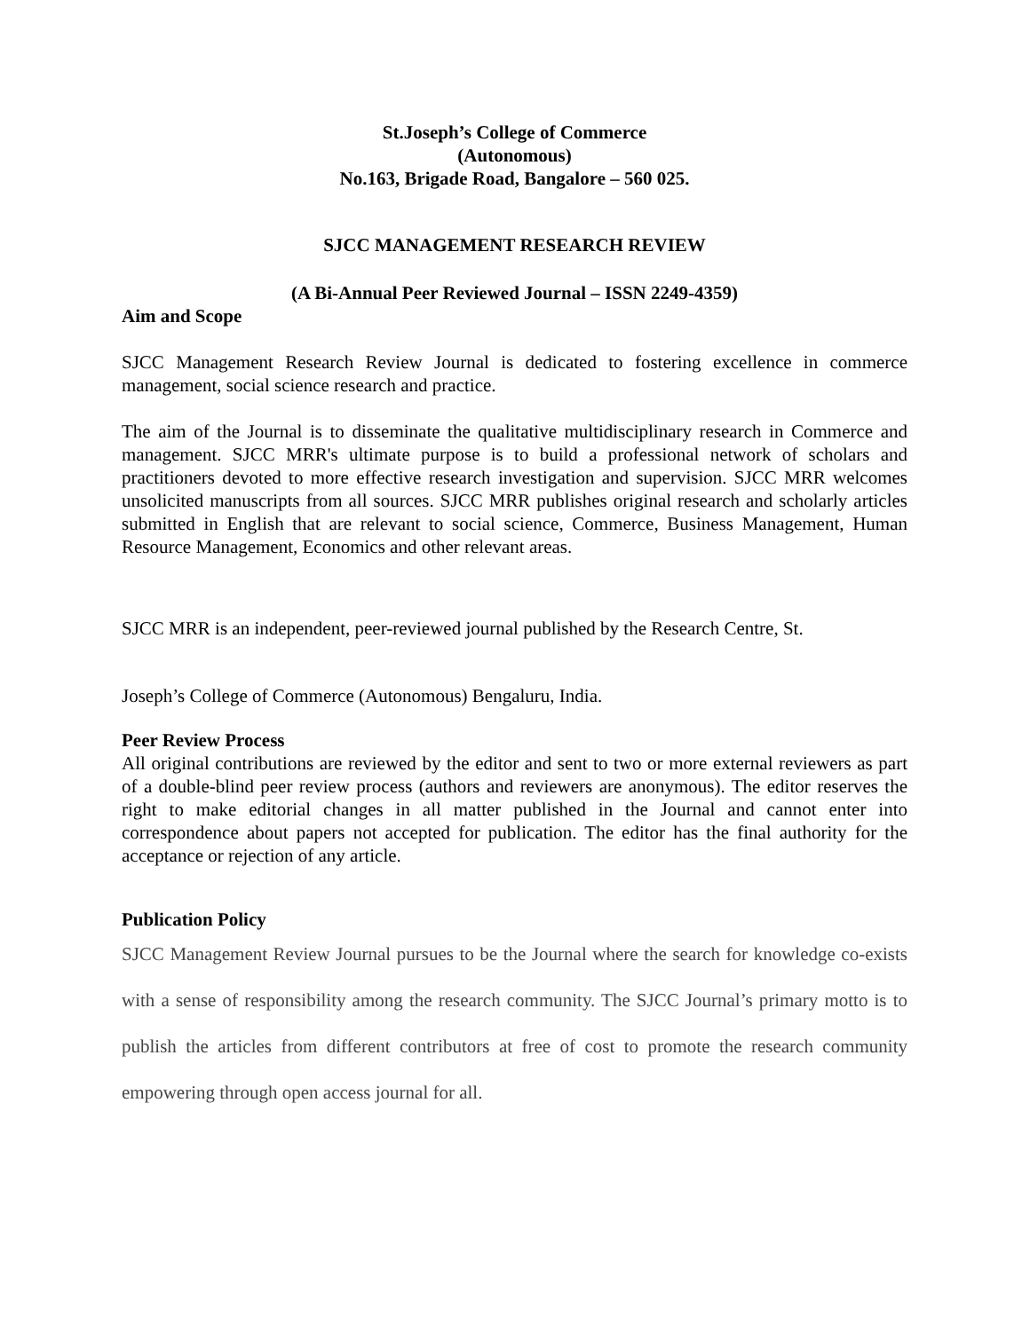St.Joseph’s College of Commerce
(Autonomous)
No.163, Brigade Road, Bangalore – 560 025.
SJCC MANAGEMENT RESEARCH REVIEW
(A Bi-Annual Peer Reviewed Journal – ISSN 2249-4359)
Aim and Scope
SJCC Management Research Review Journal is dedicated to fostering excellence in commerce management, social science research and practice.
The aim of the Journal is to disseminate the qualitative multidisciplinary research in Commerce and management. SJCC MRR's ultimate purpose is to build a professional network of scholars and practitioners devoted to more effective research investigation and supervision. SJCC MRR welcomes unsolicited manuscripts from all sources. SJCC MRR publishes original research and scholarly articles submitted in English that are relevant to social science, Commerce, Business Management, Human Resource Management, Economics and other relevant areas.
SJCC MRR is an independent, peer-reviewed journal published by the Research Centre, St.
Joseph’s College of Commerce (Autonomous) Bengaluru, India.
Peer Review Process
All original contributions are reviewed by the editor and sent to two or more external reviewers as part of a double-blind peer review process (authors and reviewers are anonymous). The editor reserves the right to make editorial changes in all matter published in the Journal and cannot enter into correspondence about papers not accepted for publication. The editor has the final authority for the acceptance or rejection of any article.
Publication Policy
SJCC Management Review Journal pursues to be the Journal where the search for knowledge co-exists with a sense of responsibility among the research community. The SJCC Journal’s primary motto is to publish the articles from different contributors at free of cost to promote the research community empowering through open access journal for all.